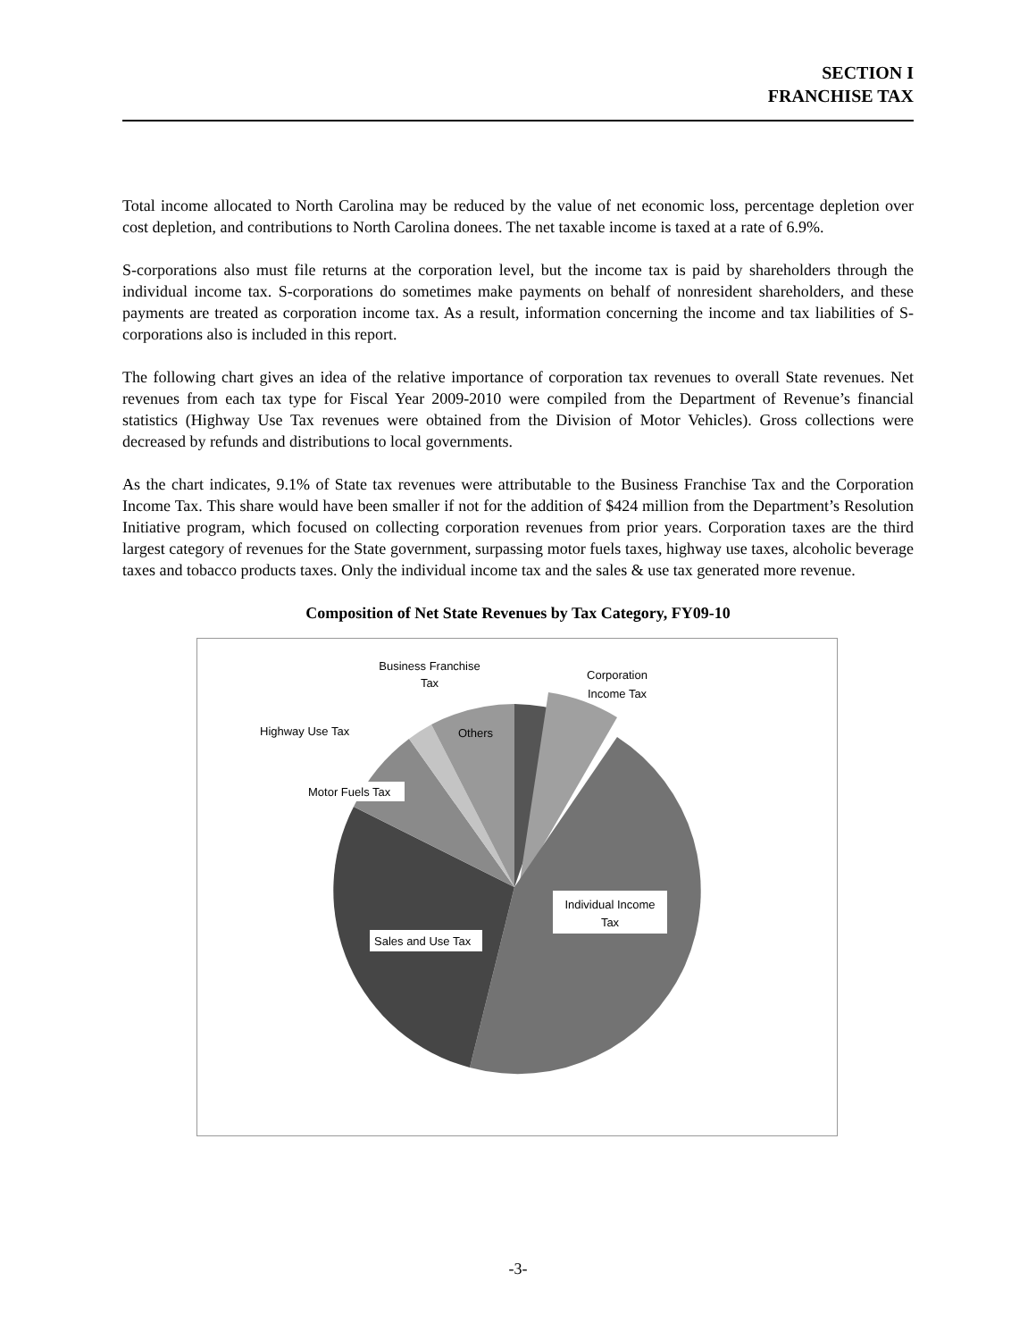SECTION I
FRANCHISE TAX
Total income allocated to North Carolina may be reduced by the value of net economic loss, percentage depletion over cost depletion, and contributions to North Carolina donees. The net taxable income is taxed at a rate of 6.9%.
S-corporations also must file returns at the corporation level, but the income tax is paid by shareholders through the individual income tax. S-corporations do sometimes make payments on behalf of nonresident shareholders, and these payments are treated as corporation income tax. As a result, information concerning the income and tax liabilities of S-corporations also is included in this report.
The following chart gives an idea of the relative importance of corporation tax revenues to overall State revenues. Net revenues from each tax type for Fiscal Year 2009-2010 were compiled from the Department of Revenue’s financial statistics (Highway Use Tax revenues were obtained from the Division of Motor Vehicles). Gross collections were decreased by refunds and distributions to local governments.
As the chart indicates, 9.1% of State tax revenues were attributable to the Business Franchise Tax and the Corporation Income Tax. This share would have been smaller if not for the addition of $424 million from the Department’s Resolution Initiative program, which focused on collecting corporation revenues from prior years. Corporation taxes are the third largest category of revenues for the State government, surpassing motor fuels taxes, highway use taxes, alcoholic beverage taxes and tobacco products taxes. Only the individual income tax and the sales & use tax generated more revenue.
Composition of Net State Revenues by Tax Category, FY09-10
Business Franchise
Tax
Corporation
Income Tax
Highway Use Tax
Others
Motor Fuels Tax
Individual Income
Tax
Sales and Use Tax
-3-